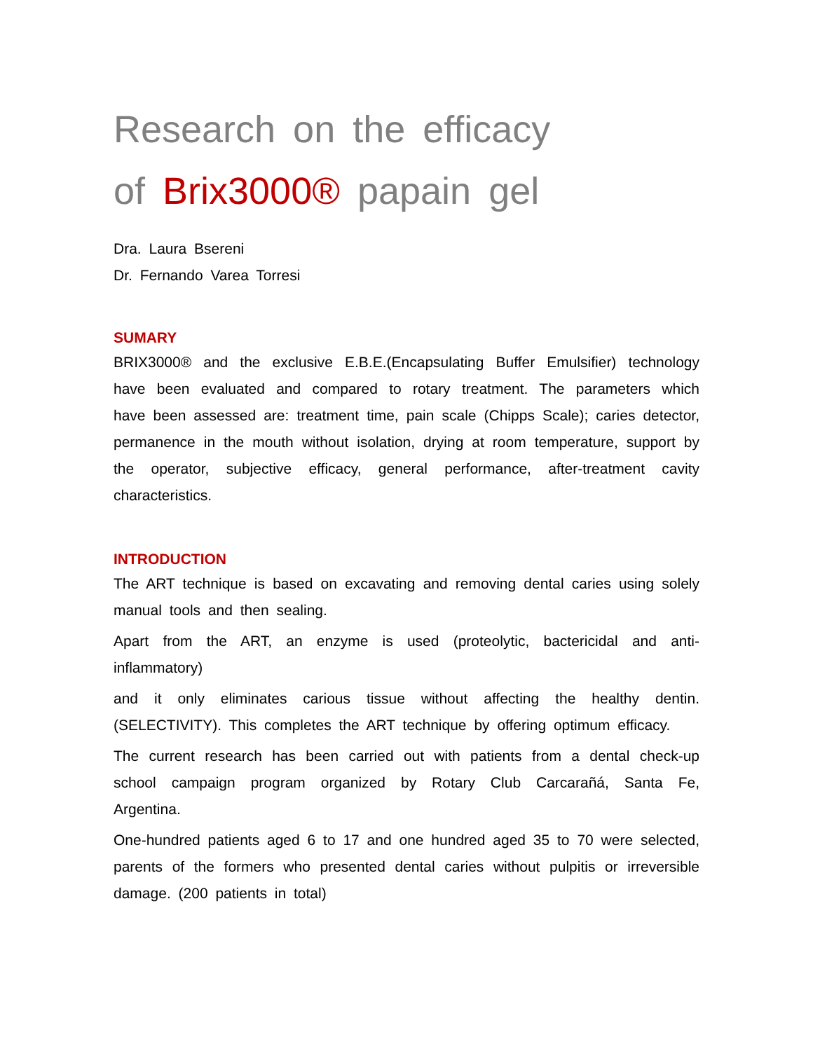Research on the efficacy
of Brix3000® papain gel
Dra. Laura Bsereni
Dr. Fernando Varea Torresi
SUMARY
BRIX3000® and the exclusive E.B.E.(Encapsulating Buffer Emulsifier) technology have been evaluated and compared to rotary treatment. The parameters which have been assessed are: treatment time, pain scale (Chipps Scale); caries detector, permanence in the mouth without isolation, drying at room temperature, support by the operator, subjective efficacy, general performance, after-treatment cavity characteristics.
INTRODUCTION
The ART technique is based on excavating and removing dental caries using solely manual tools and then sealing.
Apart from the ART, an enzyme is used (proteolytic, bactericidal and anti-inflammatory)
and it only eliminates carious tissue without affecting the healthy dentin. (SELECTIVITY). This completes the ART technique by offering optimum efficacy.
The current research has been carried out with patients from a dental check-up school campaign program organized by Rotary Club Carcarañá, Santa Fe, Argentina.
One-hundred patients aged 6 to 17 and one hundred aged 35 to 70 were selected, parents of the formers who presented dental caries without pulpitis or irreversible damage. (200 patients in total)